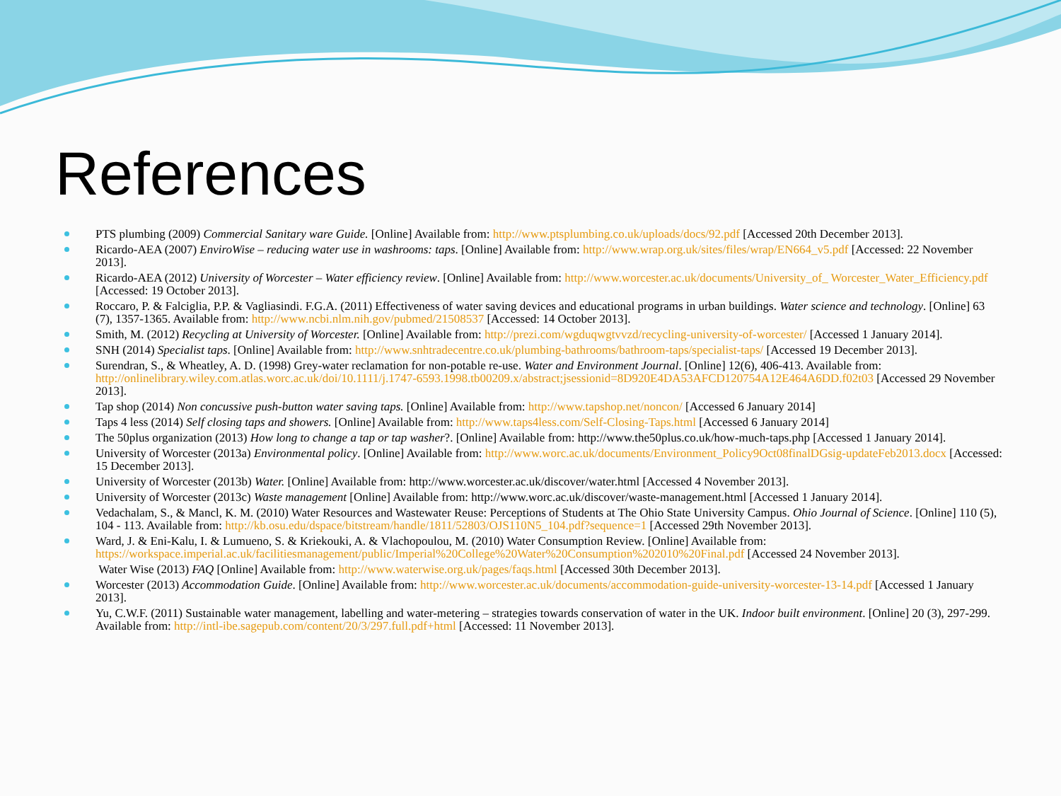References
PTS plumbing (2009) Commercial Sanitary ware Guide. [Online] Available from: http://www.ptsplumbing.co.uk/uploads/docs/92.pdf [Accessed 20th December 2013].
Ricardo-AEA (2007) EnviroWise – reducing water use in washrooms: taps. [Online] Available from: http://www.wrap.org.uk/sites/files/wrap/EN664_v5.pdf [Accessed: 22 November 2013].
Ricardo-AEA (2012) University of Worcester – Water efficiency review. [Online] Available from: http://www.worcester.ac.uk/documents/University_of_ Worcester_Water_Efficiency.pdf [Accessed: 19 October 2013].
Roccaro, P. & Falciglia, P.P. & Vagliasindi. F.G.A. (2011) Effectiveness of water saving devices and educational programs in urban buildings. Water science and technology. [Online] 63 (7), 1357-1365. Available from: http://www.ncbi.nlm.nih.gov/pubmed/21508537 [Accessed: 14 October 2013].
Smith, M. (2012) Recycling at University of Worcester. [Online] Available from: http://prezi.com/wgduqwgtvvzd/recycling-university-of-worcester/ [Accessed 1 January 2014].
SNH (2014) Specialist taps. [Online] Available from: http://www.snhtradecentre.co.uk/plumbing-bathrooms/bathroom-taps/specialist-taps/ [Accessed 19 December 2013].
Surendran, S., & Wheatley, A. D. (1998) Grey-water reclamation for non-potable re-use. Water and Environment Journal. [Online] 12(6), 406-413. Available from: http://onlinelibrary.wiley.com.atlas.worc.ac.uk/doi/10.1111/j.1747-6593.1998.tb00209.x/abstract;jsessionid=8D920E4DA53AFCD120754A12E464A6DD.f02t03 [Accessed 29 November 2013].
Tap shop (2014) Non concussive push-button water saving taps. [Online] Available from: http://www.tapshop.net/noncon/ [Accessed 6 January 2014]
Taps 4 less (2014) Self closing taps and showers. [Online] Available from: http://www.taps4less.com/Self-Closing-Taps.html [Accessed 6 January 2014]
The 50plus organization (2013) How long to change a tap or tap washer?. [Online] Available from: http://www.the50plus.co.uk/how-much-taps.php [Accessed 1 January 2014].
University of Worcester (2013a) Environmental policy. [Online] Available from: http://www.worc.ac.uk/documents/Environment_Policy9Oct08finalDGsig-updateFeb2013.docx [Accessed: 15 December 2013].
University of Worcester (2013b) Water. [Online] Available from: http://www.worcester.ac.uk/discover/water.html [Accessed 4 November 2013].
University of Worcester (2013c) Waste management [Online] Available from: http://www.worc.ac.uk/discover/waste-management.html [Accessed 1 January 2014].
Vedachalam, S., & Mancl, K. M. (2010) Water Resources and Wastewater Reuse: Perceptions of Students at The Ohio State University Campus. Ohio Journal of Science. [Online] 110 (5), 104 - 113. Available from: http://kb.osu.edu/dspace/bitstream/handle/1811/52803/OJS110N5_104.pdf?sequence=1 [Accessed 29th November 2013].
Ward, J. & Eni-Kalu, I. & Lumueno, S. & Kriekouki, A. & Vlachopoulou, M. (2010) Water Consumption Review. [Online] Available from: https://workspace.imperial.ac.uk/facilitiesmanagement/public/Imperial%20College%20Water%20Consumption%202010%20Final.pdf [Accessed 24 November 2013].
Water Wise (2013) FAQ [Online] Available from: http://www.waterwise.org.uk/pages/faqs.html [Accessed 30th December 2013].
Worcester (2013) Accommodation Guide. [Online] Available from: http://www.worcester.ac.uk/documents/accommodation-guide-university-worcester-13-14.pdf [Accessed 1 January 2013].
Yu, C.W.F. (2011) Sustainable water management, labelling and water-metering – strategies towards conservation of water in the UK. Indoor built environment. [Online] 20 (3), 297-299. Available from: http://intl-ibe.sagepub.com/content/20/3/297.full.pdf+html [Accessed: 11 November 2013].